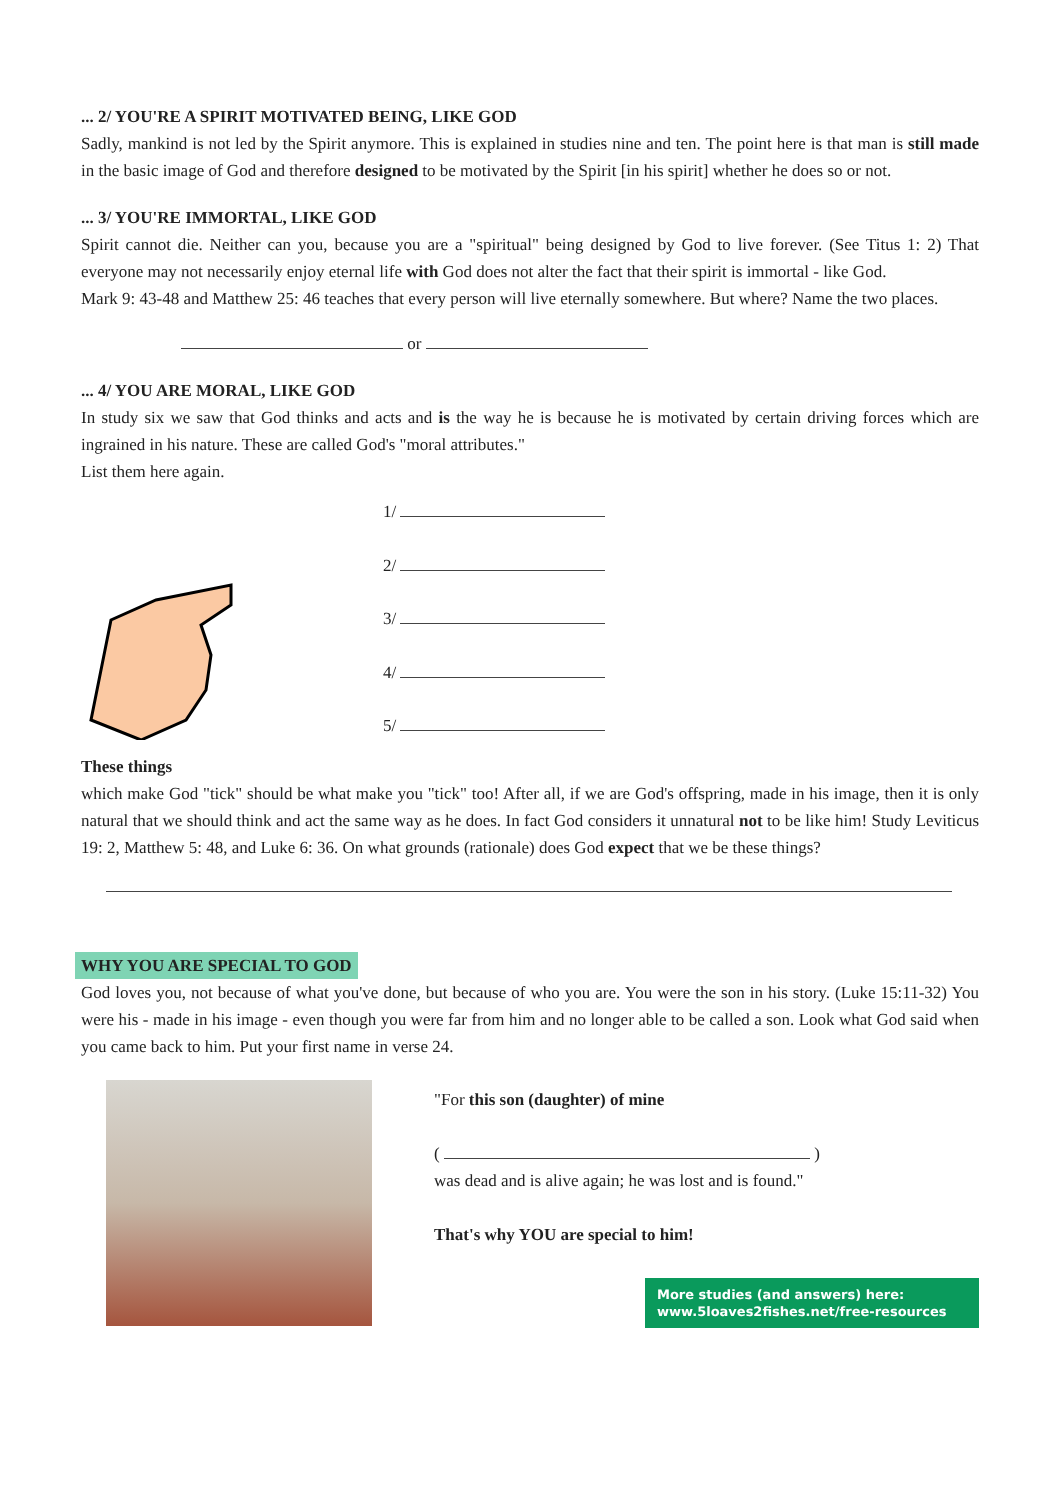... 2/ YOU'RE A SPIRIT MOTIVATED BEING, LIKE GOD
Sadly, mankind is not led by the Spirit anymore. This is explained in studies nine and ten. The point here is that man is still made in the basic image of God and therefore designed to be motivated by the Spirit [in his spirit] whether he does so or not.
... 3/ YOU'RE IMMORTAL, LIKE GOD
Spirit cannot die. Neither can you, because you are a "spiritual" being designed by God to live forever. (See Titus 1: 2) That everyone may not necessarily enjoy eternal life with God does not alter the fact that their spirit is immortal - like God.
Mark 9: 43-48 and Matthew 25: 46 teaches that every person will live eternally somewhere. But where? Name the two places.
or
... 4/ YOU ARE MORAL, LIKE GOD
In study six we saw that God thinks and acts and is the way he is because he is motivated by certain driving forces which are ingrained in his nature. These are called God's "moral attributes."
List them here again.
1/
2/
3/
4/
5/
These things
which make God "tick" should be what make you "tick" too! After all, if we are God's offspring, made in his image, then it is only natural that we should think and act the same way as he does. In fact God considers it unnatural not to be like him! Study Leviticus 19: 2, Matthew 5: 48, and Luke 6: 36. On what grounds (rationale) does God expect that we be these things?
WHY YOU ARE SPECIAL TO GOD
God loves you, not because of what you've done, but because of who you are. You were the son in his story. (Luke 15:11-32) You were his - made in his image - even though you were far from him and no longer able to be called a son. Look what God said when you came back to him. Put your first name in verse 24.
"For this son (daughter) of mine
( )
was dead and is alive again; he was lost and is found."
That's why YOU are special to him!
More studies (and answers) here:
www.5loaves2fishes.net/free-resources